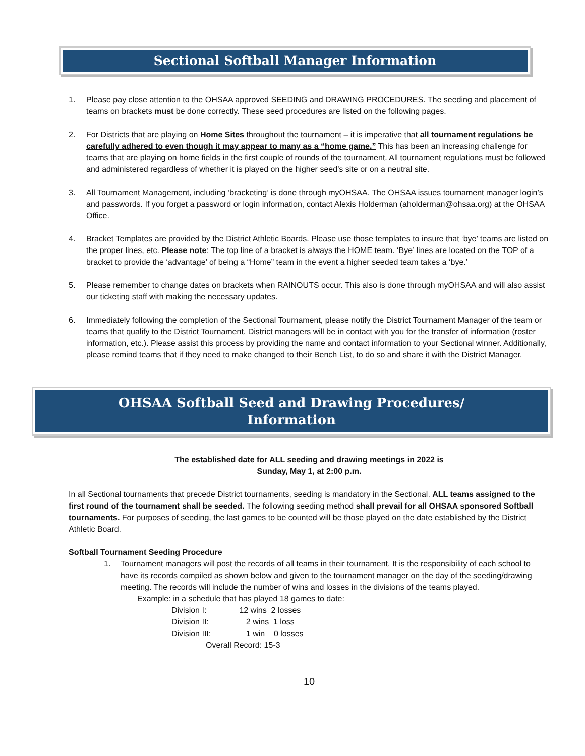Sectional Softball Manager Information
1. Please pay close attention to the OHSAA approved SEEDING and DRAWING PROCEDURES. The seeding and placement of teams on brackets must be done correctly. These seed procedures are listed on the following pages.
2. For Districts that are playing on Home Sites throughout the tournament – it is imperative that all tournament regulations be carefully adhered to even though it may appear to many as a “home game.” This has been an increasing challenge for teams that are playing on home fields in the first couple of rounds of the tournament. All tournament regulations must be followed and administered regardless of whether it is played on the higher seed’s site or on a neutral site.
3. All Tournament Management, including ‘bracketing’ is done through myOHSAA. The OHSAA issues tournament manager login’s and passwords. If you forget a password or login information, contact Alexis Holderman (aholderman@ohsaa.org) at the OHSAA Office.
4. Bracket Templates are provided by the District Athletic Boards. Please use those templates to insure that ‘bye’ teams are listed on the proper lines, etc. Please note: The top line of a bracket is always the HOME team. ‘Bye’ lines are located on the TOP of a bracket to provide the ‘advantage’ of being a “Home” team in the event a higher seeded team takes a ‘bye.’
5. Please remember to change dates on brackets when RAINOUTS occur. This also is done through myOHSAA and will also assist our ticketing staff with making the necessary updates.
6. Immediately following the completion of the Sectional Tournament, please notify the District Tournament Manager of the team or teams that qualify to the District Tournament. District managers will be in contact with you for the transfer of information (roster information, etc.). Please assist this process by providing the name and contact information to your Sectional winner. Additionally, please remind teams that if they need to make changed to their Bench List, to do so and share it with the District Manager.
OHSAA Softball Seed and Drawing Procedures/
Information
The established date for ALL seeding and drawing meetings in 2022 is
Sunday, May 1, at 2:00 p.m.
In all Sectional tournaments that precede District tournaments, seeding is mandatory in the Sectional. ALL teams assigned to the first round of the tournament shall be seeded. The following seeding method shall prevail for all OHSAA sponsored Softball tournaments. For purposes of seeding, the last games to be counted will be those played on the date established by the District Athletic Board.
Softball Tournament Seeding Procedure
1. Tournament managers will post the records of all teams in their tournament. It is the responsibility of each school to have its records compiled as shown below and given to the tournament manager on the day of the seeding/drawing meeting. The records will include the number of wins and losses in the divisions of the teams played.
Example: in a schedule that has played 18 games to date:
Division I: 12 wins 2 losses
Division II: 2 wins 1 loss
Division III: 1 win 0 losses
Overall Record: 15-3
10